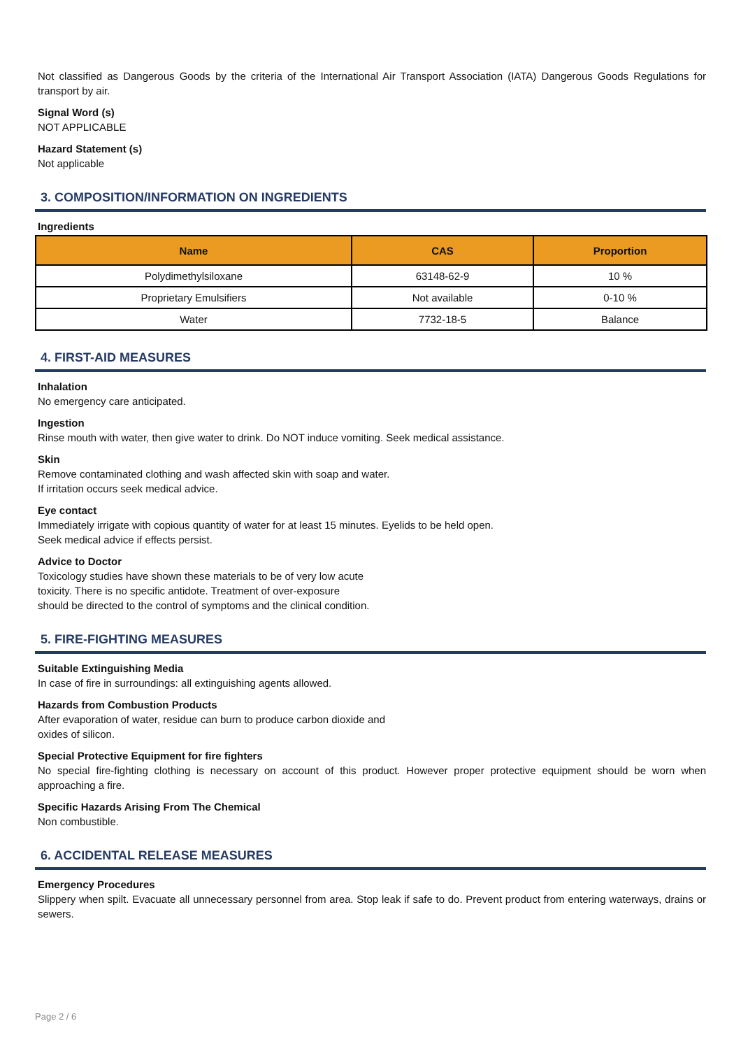Not classified as Dangerous Goods by the criteria of the International Air Transport Association (IATA) Dangerous Goods Regulations for transport by air.
Signal Word (s)
NOT APPLICABLE
Hazard Statement (s)
Not applicable
3. COMPOSITION/INFORMATION ON INGREDIENTS
Ingredients
| Name | CAS | Proportion |
| --- | --- | --- |
| Polydimethylsiloxane | 63148-62-9 | 10 % |
| Proprietary Emulsifiers | Not available | 0-10 % |
| Water | 7732-18-5 | Balance |
4. FIRST-AID MEASURES
Inhalation
No emergency care anticipated.
Ingestion
Rinse mouth with water, then give water to drink. Do NOT induce vomiting. Seek medical assistance.
Skin
Remove contaminated clothing and wash affected skin with soap and water.
If irritation occurs seek medical advice.
Eye contact
Immediately irrigate with copious quantity of water for at least 15 minutes. Eyelids to be held open.
Seek medical advice if effects persist.
Advice to Doctor
Toxicology studies have shown these materials to be of very low acute
toxicity. There is no specific antidote. Treatment of over-exposure
should be directed to the control of symptoms and the clinical condition.
5. FIRE-FIGHTING MEASURES
Suitable Extinguishing Media
In case of fire in surroundings: all extinguishing agents allowed.
Hazards from Combustion Products
After evaporation of water, residue can burn to produce carbon dioxide and
oxides of silicon.
Special Protective Equipment for fire fighters
No special fire-fighting clothing is necessary on account of this product. However proper protective equipment should be worn when approaching a fire.
Specific Hazards Arising From The Chemical
Non combustible.
6. ACCIDENTAL RELEASE MEASURES
Emergency Procedures
Slippery when spilt. Evacuate all unnecessary personnel from area. Stop leak if safe to do. Prevent product from entering waterways, drains or sewers.
Page 2 / 6